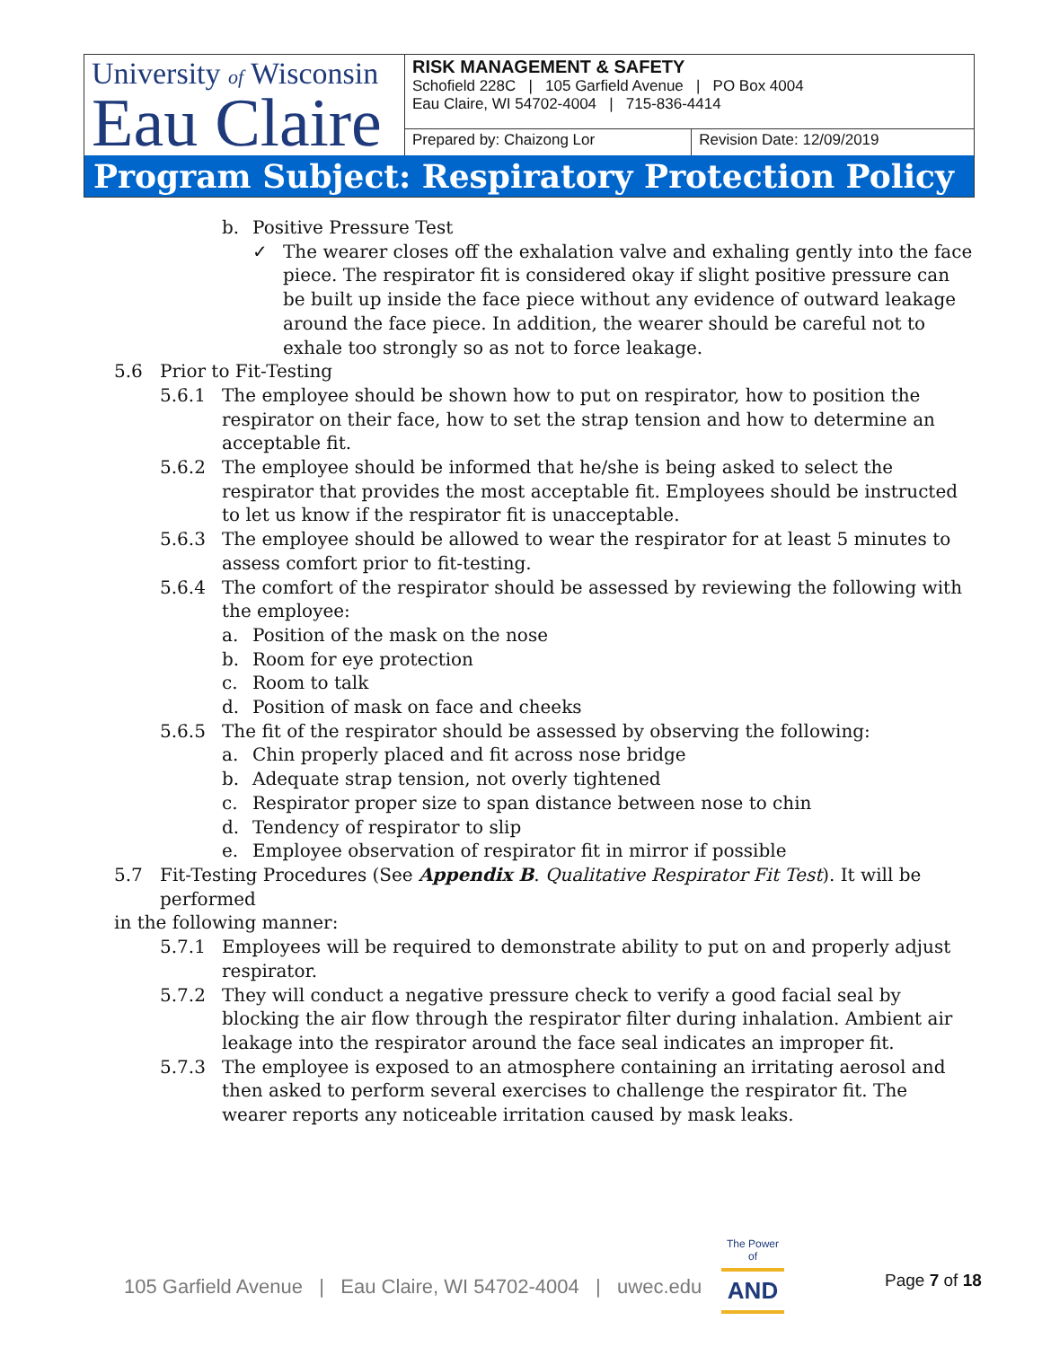| University of Wisconsin Eau Claire | RISK MANAGEMENT & SAFETY Schofield 228C / 105 Garfield Avenue / PO Box 4004 Eau Claire, WI 54702-4004 / 715-836-4414 | |
| | Prepared by: Chaizong Lor | Revision Date: 12/09/2019 |
Program Subject: Respiratory Protection Policy
b. Positive Pressure Test
✓ The wearer closes off the exhalation valve and exhaling gently into the face piece. The respirator fit is considered okay if slight positive pressure can be built up inside the face piece without any evidence of outward leakage around the face piece. In addition, the wearer should be careful not to exhale too strongly so as not to force leakage.
5.6 Prior to Fit-Testing
5.6.1 The employee should be shown how to put on respirator, how to position the respirator on their face, how to set the strap tension and how to determine an acceptable fit.
5.6.2 The employee should be informed that he/she is being asked to select the respirator that provides the most acceptable fit. Employees should be instructed to let us know if the respirator fit is unacceptable.
5.6.3 The employee should be allowed to wear the respirator for at least 5 minutes to assess comfort prior to fit-testing.
5.6.4 The comfort of the respirator should be assessed by reviewing the following with the employee:
a. Position of the mask on the nose
b. Room for eye protection
c. Room to talk
d. Position of mask on face and cheeks
5.6.5 The fit of the respirator should be assessed by observing the following:
a. Chin properly placed and fit across nose bridge
b. Adequate strap tension, not overly tightened
c. Respirator proper size to span distance between nose to chin
d. Tendency of respirator to slip
e. Employee observation of respirator fit in mirror if possible
5.7 Fit-Testing Procedures (See Appendix B. Qualitative Respirator Fit Test). It will be performed
in the following manner:
5.7.1 Employees will be required to demonstrate ability to put on and properly adjust respirator.
5.7.2 They will conduct a negative pressure check to verify a good facial seal by blocking the air flow through the respirator filter during inhalation. Ambient air leakage into the respirator around the face seal indicates an improper fit.
5.7.3 The employee is exposed to an atmosphere containing an irritating aerosol and then asked to perform several exercises to challenge the respirator fit. The wearer reports any noticeable irritation caused by mask leaks.
105 Garfield Avenue | Eau Claire, WI 54702-4004 | uwec.edu
The Power of
AND
Page 7 of 18